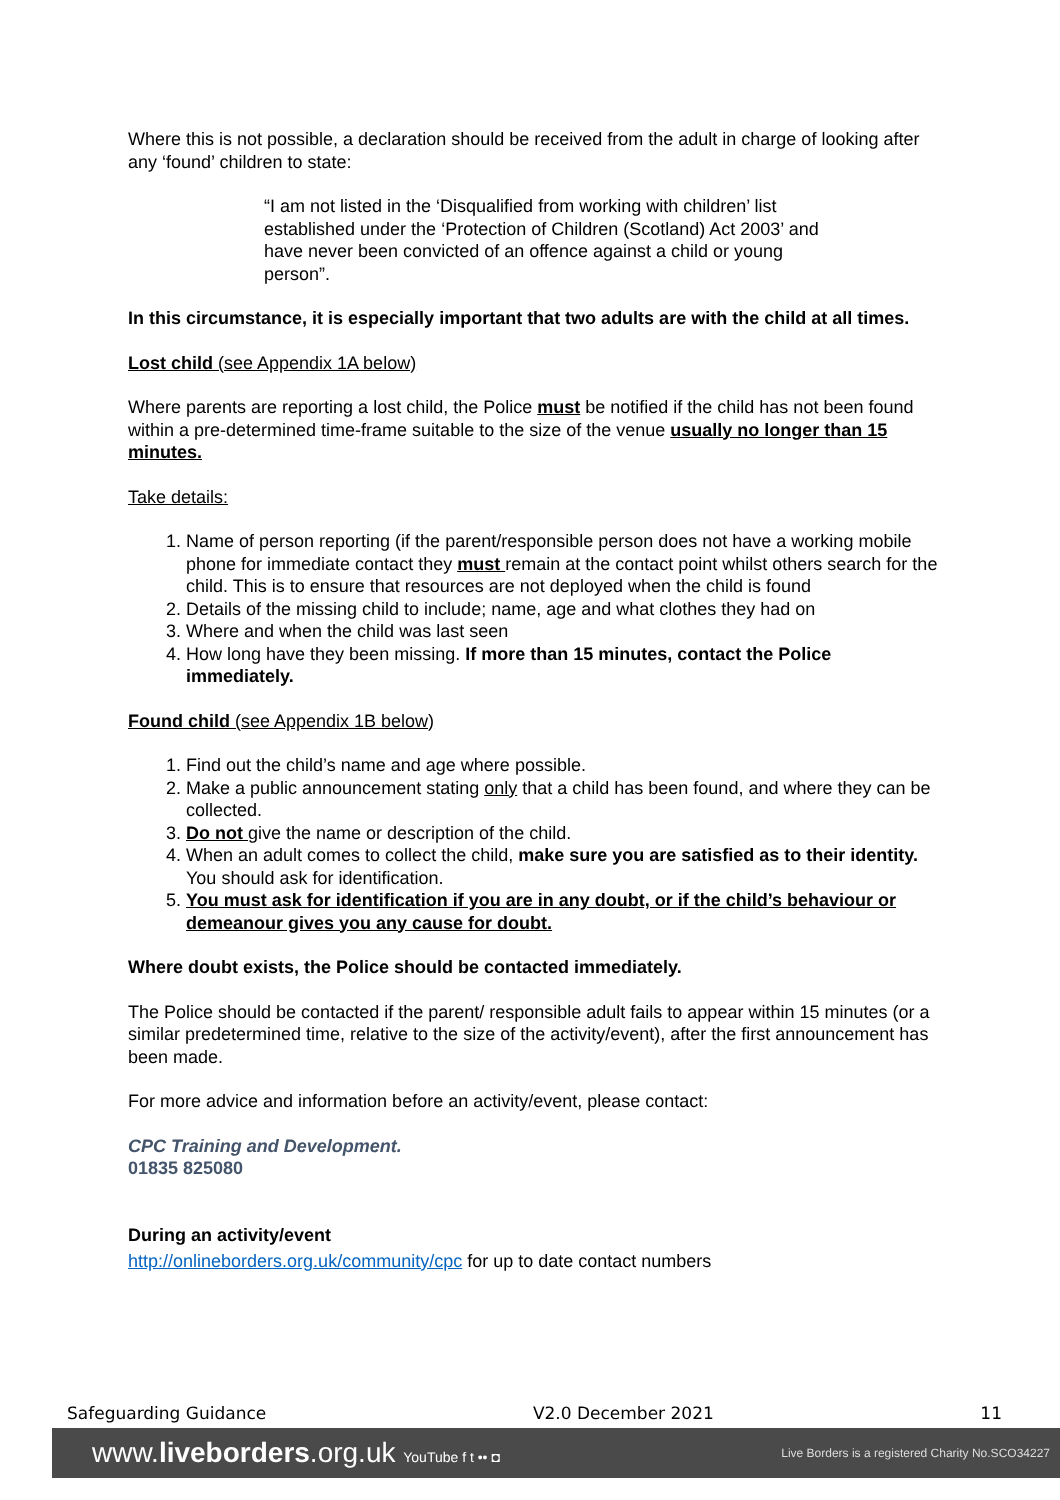Where this is not possible, a declaration should be received from the adult in charge of looking after any ‘found’ children to state:
“I am not listed in the ‘Disqualified from working with children’ list established under the ‘Protection of Children (Scotland) Act 2003’ and have never been convicted of an offence against a child or young person”.
In this circumstance, it is especially important that two adults are with the child at all times.
Lost child (see Appendix 1A below)
Where parents are reporting a lost child, the Police must be notified if the child has not been found within a pre-determined time-frame suitable to the size of the venue usually no longer than 15 minutes.
Take details:
1. Name of person reporting (if the parent/responsible person does not have a working mobile phone for immediate contact they must remain at the contact point whilst others search for the child. This is to ensure that resources are not deployed when the child is found
2. Details of the missing child to include; name, age and what clothes they had on
3. Where and when the child was last seen
4. How long have they been missing. If more than 15 minutes, contact the Police immediately.
Found child (see Appendix 1B below)
1. Find out the child’s name and age where possible.
2. Make a public announcement stating only that a child has been found, and where they can be collected.
3. Do not give the name or description of the child.
4. When an adult comes to collect the child, make sure you are satisfied as to their identity. You should ask for identification.
5. You must ask for identification if you are in any doubt, or if the child’s behaviour or demeanour gives you any cause for doubt.
Where doubt exists, the Police should be contacted immediately.
The Police should be contacted if the parent/ responsible adult fails to appear within 15 minutes (or a similar predetermined time, relative to the size of the activity/event), after the first announcement has been made.
For more advice and information before an activity/event, please contact:
CPC Training and Development.
01835 825080
During an activity/event
http://onlineborders.org.uk/community/cpc for up to date contact numbers
Safeguarding Guidance V2.0 December 2021 11
www.liveborders.org.uk YouTube f t •• ◘ Live Borders is a registered Charity No.SCO34227